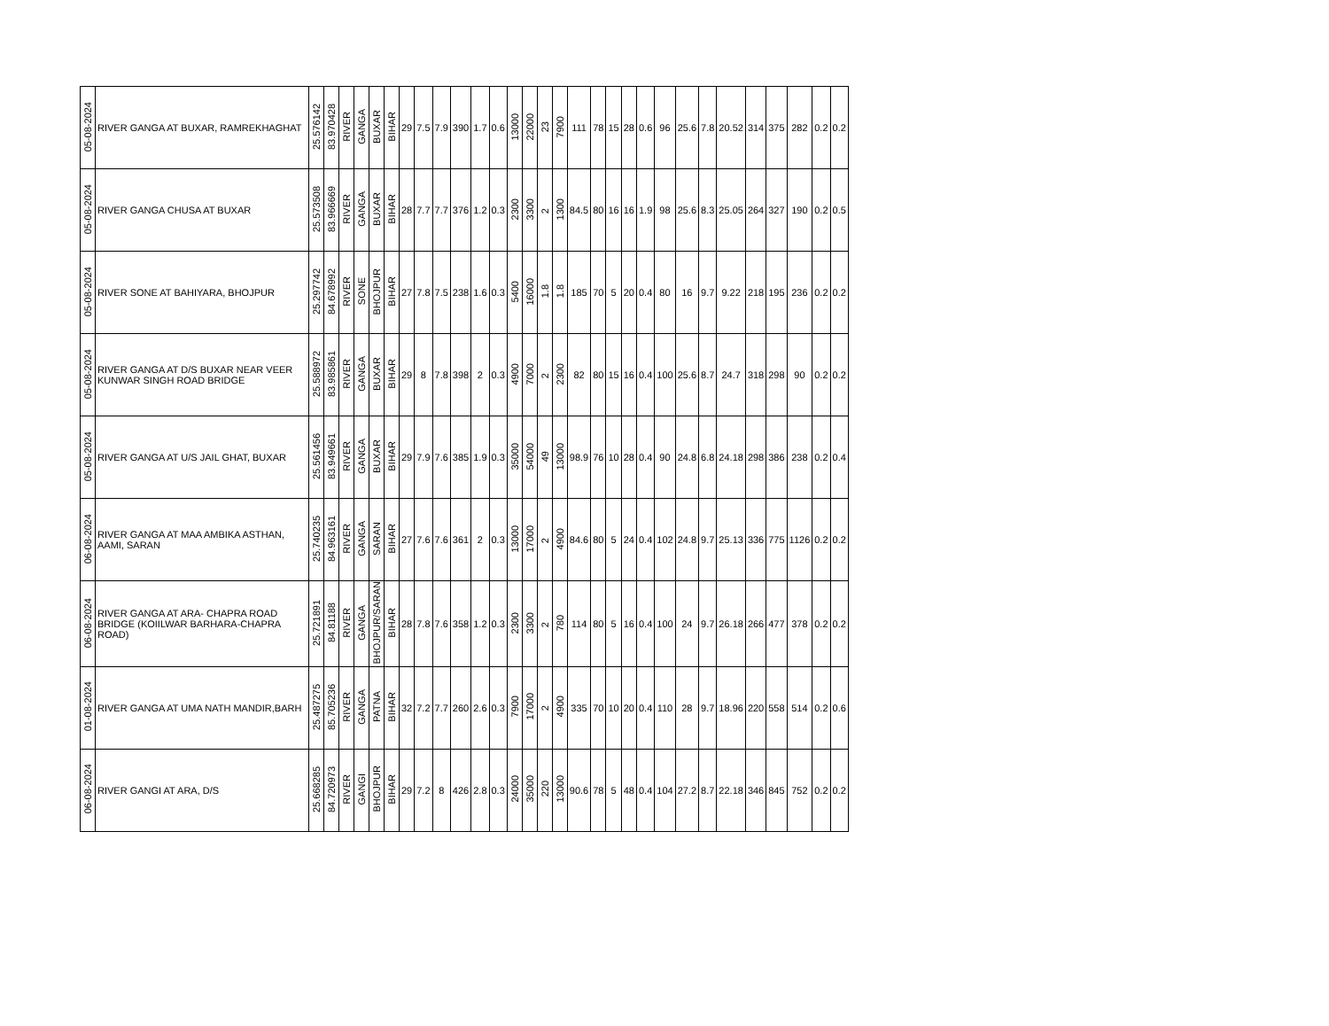| 05-08-2024 | RIVER GANGA AT BUXAR, RAMREKHAGHAT | 25.576142 | 83.970428 | RIVER | GANGA | BUXAR | BIHAR | 29 | 7.5 | 7.9 | 390 | 1.7 | 0.6 | 13000 | 22000 | 23 | 7900 | 111 | 78 | 15 | 28 | 0.6 | 96 | 25.6 | 7.8 | 20.52 | 314 | 375 | 282 | 0.2 | 0.2 |
| 05-08-2024 | RIVER GANGA CHUSA AT BUXAR | 25.573508 | 83.966669 | RIVER | GANGA | BUXAR | BIHAR | 28 | 7.7 | 7.7 | 376 | 1.2 | 0.3 | 2300 | 3300 | 2 | 1300 | 84.5 | 80 | 16 | 16 | 1.9 | 98 | 25.6 | 8.3 | 25.05 | 264 | 327 | 190 | 0.2 | 0.5 |
| 05-08-2024 | RIVER SONE AT BAHIYARA, BHOJPUR | 25.297742 | 84.678992 | RIVER | SONE | BHOJPUR | BIHAR | 27 | 7.8 | 7.5 | 238 | 1.6 | 0.3 | 5400 | 16000 | 1.8 | 1.8 | 185 | 70 | 5 | 20 | 0.4 | 80 | 16 | 9.7 | 9.22 | 218 | 195 | 236 | 0.2 | 0.2 |
| 05-08-2024 | RIVER GANGA AT D/S BUXAR NEAR VEER KUNWAR SINGH ROAD BRIDGE | 25.588972 | 83.985861 | RIVER | GANGA | BUXAR | BIHAR | 29 | 8 | 7.8 | 398 | 2 | 0.3 | 4900 | 7000 | 2 | 2300 | 82 | 80 | 15 | 16 | 0.4 | 100 | 25.6 | 8.7 | 24.7 | 318 | 298 | 90 | 0.2 | 0.2 |
| 05-08-2024 | RIVER GANGA AT U/S JAIL GHAT, BUXAR | 25.561456 | 83.949661 | RIVER | GANGA | BUXAR | BIHAR | 29 | 7.9 | 7.6 | 385 | 1.9 | 0.3 | 35000 | 54000 | 49 | 13000 | 98.9 | 76 | 10 | 28 | 0.4 | 90 | 24.8 | 6.8 | 24.18 | 298 | 386 | 238 | 0.2 | 0.4 |
| 06-08-2024 | RIVER GANGA AT MAA AMBIKA ASTHAN, AAMI, SARAN | 25.740235 | 84.963161 | RIVER | GANGA | SARAN | BIHAR | 27 | 7.6 | 7.6 | 361 | 2 | 0.3 | 13000 | 17000 | 2 | 4900 | 84.6 | 80 | 5 | 24 | 0.4 | 102 | 24.8 | 9.7 | 25.13 | 336 | 775 | 1126 | 0.2 | 0.2 |
| 06-08-2024 | RIVER GANGA AT ARA- CHAPRA ROAD BRIDGE (KOIILWAR BARHARA-CHAPRA ROAD) | 25.721891 | 84.81188 | RIVER | GANGA | BHOJPUR/SARAN | BIHAR | 28 | 7.8 | 7.6 | 358 | 1.2 | 0.3 | 2300 | 3300 | 2 | 780 | 114 | 80 | 5 | 16 | 0.4 | 100 | 24 | 9.7 | 26.18 | 266 | 477 | 378 | 0.2 | 0.2 |
| 01-08-2024 | RIVER GANGA AT UMA NATH MANDIR,BARH | 25.487275 | 85.705236 | RIVER | GANGA | PATNA | BIHAR | 32 | 7.2 | 7.7 | 260 | 2.6 | 0.3 | 7900 | 17000 | 2 | 4900 | 335 | 70 | 10 | 20 | 0.4 | 110 | 28 | 9.7 | 18.96 | 220 | 558 | 514 | 0.2 | 0.6 |
| 06-08-2024 | RIVER GANGI AT ARA, D/S | 25.668285 | 84.720973 | RIVER | GANGI | BHOJPUR | BIHAR | 29 | 7.2 | 8 | 426 | 2.8 | 0.3 | 24000 | 35000 | 220 | 13000 | 90.6 | 78 | 5 | 48 | 0.4 | 104 | 27.2 | 8.7 | 22.18 | 346 | 845 | 752 | 0.2 | 0.2 |